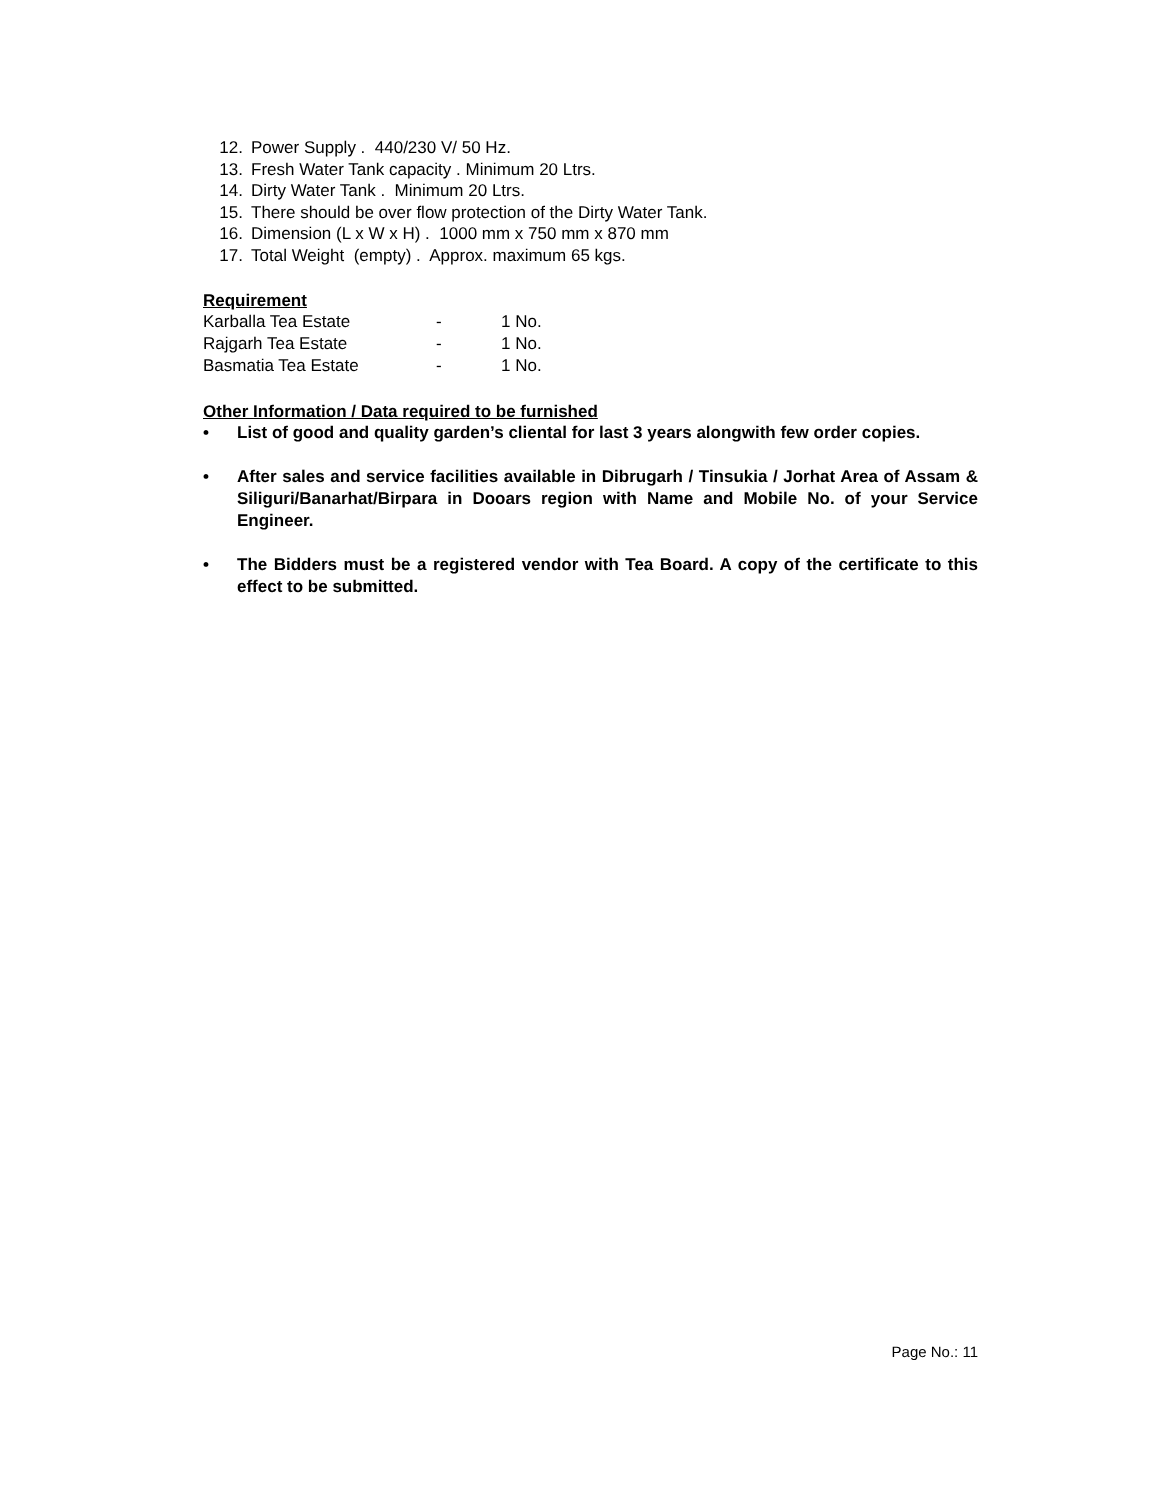12. Power Supply . 440/230 V/ 50 Hz.
13. Fresh Water Tank capacity . Minimum 20 Ltrs.
14. Dirty Water Tank . Minimum 20 Ltrs.
15. There should be over flow protection of the Dirty Water Tank.
16. Dimension (L x W x H) . 1000 mm x 750 mm x 870 mm
17. Total Weight (empty) . Approx. maximum 65 kgs.
Requirement
| Karballa Tea Estate | - | 1 No. |
| Rajgarh Tea Estate | - | 1 No. |
| Basmatia Tea Estate | - | 1 No. |
Other Information / Data required to be furnished
• List of good and quality garden’s cliental for last 3 years alongwith few order copies.
• After sales and service facilities available in Dibrugarh / Tinsukia / Jorhat Area of Assam & Siliguri/Banarhat/Birpara in Dooars region with Name and Mobile No. of your Service Engineer.
• The Bidders must be a registered vendor with Tea Board. A copy of the certificate to this effect to be submitted.
Page No.: 11